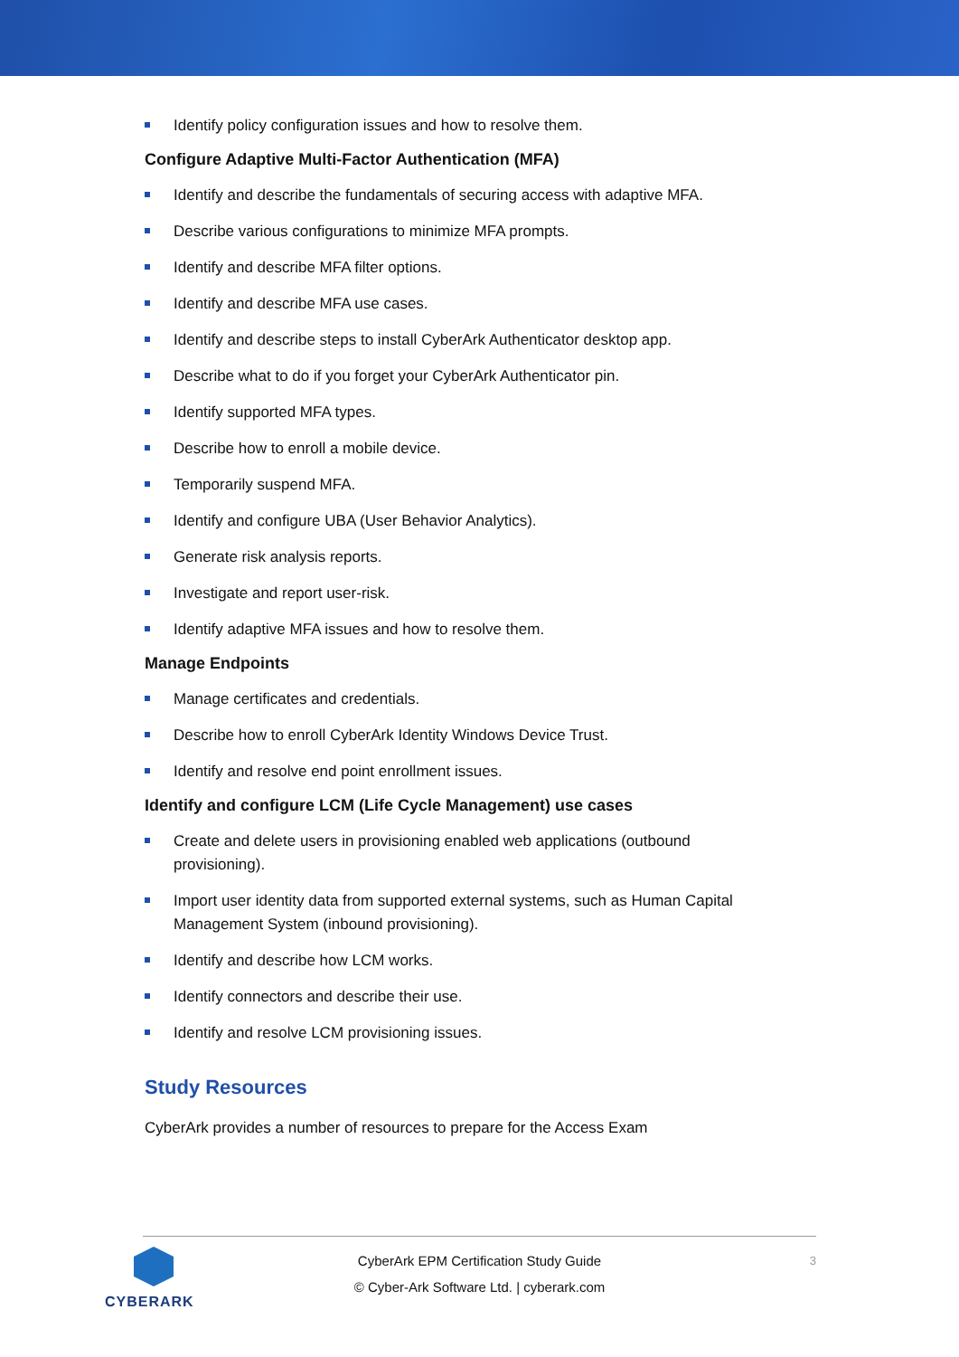Identify policy configuration issues and how to resolve them.
Configure Adaptive Multi-Factor Authentication (MFA)
Identify and describe the fundamentals of securing access with adaptive MFA.
Describe various configurations to minimize MFA prompts.
Identify and describe MFA filter options.
Identify and describe MFA use cases.
Identify and describe steps to install CyberArk Authenticator desktop app.
Describe what to do if you forget your CyberArk Authenticator pin.
Identify supported MFA types.
Describe how to enroll a mobile device.
Temporarily suspend MFA.
Identify and configure UBA (User Behavior Analytics).
Generate risk analysis reports.
Investigate and report user-risk.
Identify adaptive MFA issues and how to resolve them.
Manage Endpoints
Manage certificates and credentials.
Describe how to enroll CyberArk Identity Windows Device Trust.
Identify and resolve end point enrollment issues.
Identify and configure LCM (Life Cycle Management) use cases
Create and delete users in provisioning enabled web applications (outbound provisioning).
Import user identity data from supported external systems, such as Human Capital Management System (inbound provisioning).
Identify and describe how LCM works.
Identify connectors and describe their use.
Identify and resolve LCM provisioning issues.
Study Resources
CyberArk provides a number of resources to prepare for the Access Exam
CYBERARK
CyberArk EPM Certification Study Guide
© Cyber-Ark Software Ltd. | cyberark.com
3